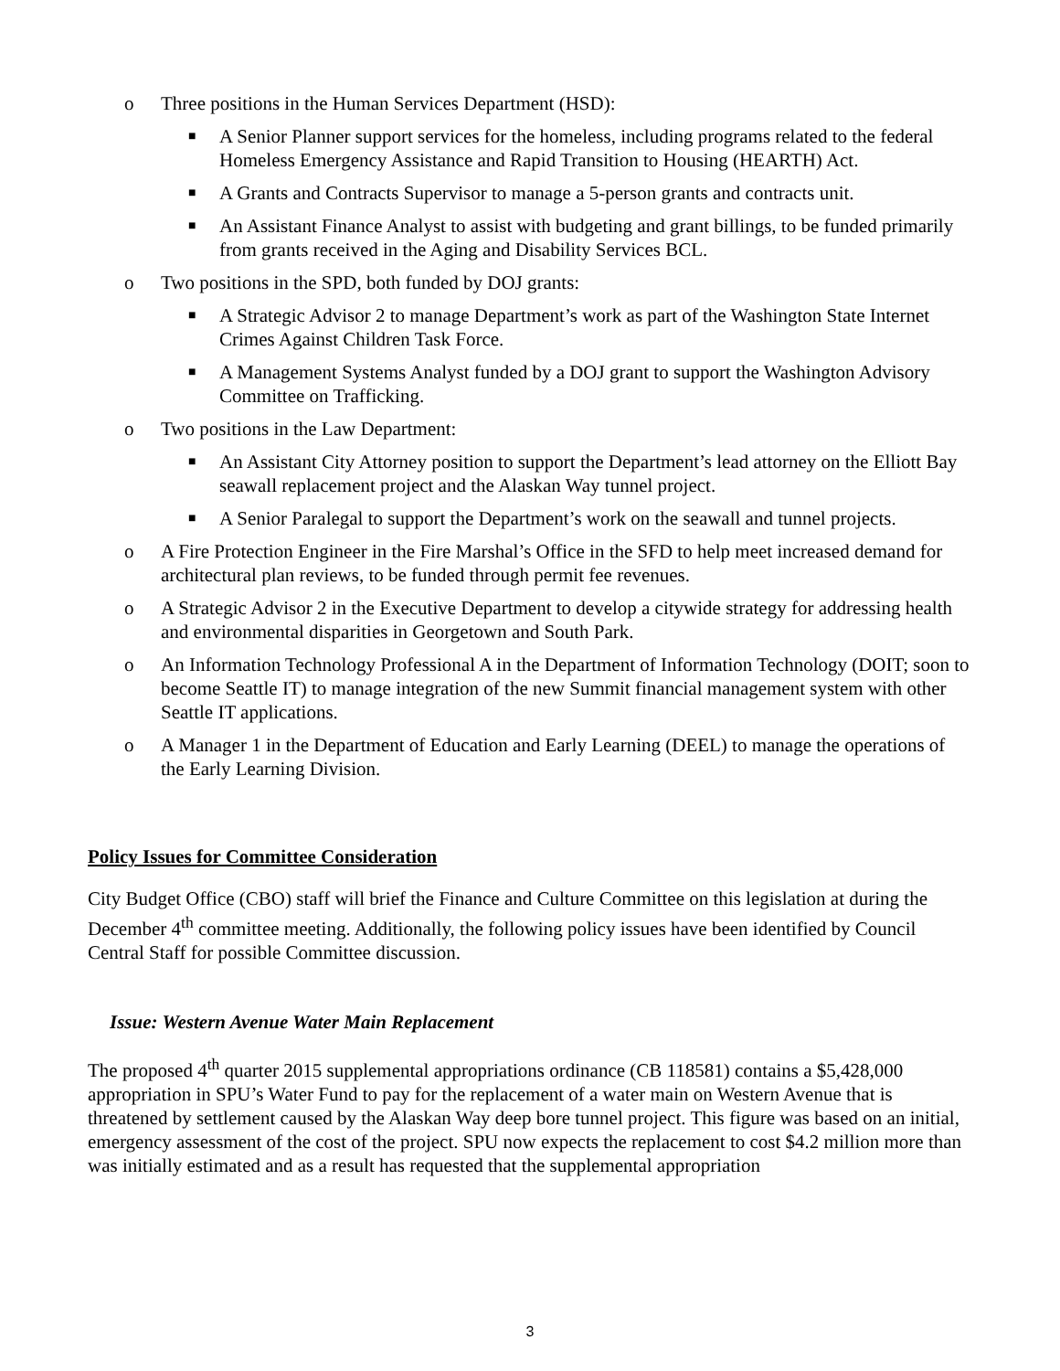o Three positions in the Human Services Department (HSD):
■ A Senior Planner support services for the homeless, including programs related to the federal Homeless Emergency Assistance and Rapid Transition to Housing (HEARTH) Act.
■ A Grants and Contracts Supervisor to manage a 5-person grants and contracts unit.
■ An Assistant Finance Analyst to assist with budgeting and grant billings, to be funded primarily from grants received in the Aging and Disability Services BCL.
o Two positions in the SPD, both funded by DOJ grants:
■ A Strategic Advisor 2 to manage Department’s work as part of the Washington State Internet Crimes Against Children Task Force.
■ A Management Systems Analyst funded by a DOJ grant to support the Washington Advisory Committee on Trafficking.
o Two positions in the Law Department:
■ An Assistant City Attorney position to support the Department’s lead attorney on the Elliott Bay seawall replacement project and the Alaskan Way tunnel project.
■ A Senior Paralegal to support the Department’s work on the seawall and tunnel projects.
o A Fire Protection Engineer in the Fire Marshal’s Office in the SFD to help meet increased demand for architectural plan reviews, to be funded through permit fee revenues.
o A Strategic Advisor 2 in the Executive Department to develop a citywide strategy for addressing health and environmental disparities in Georgetown and South Park.
o An Information Technology Professional A in the Department of Information Technology (DOIT; soon to become Seattle IT) to manage integration of the new Summit financial management system with other Seattle IT applications.
o A Manager 1 in the Department of Education and Early Learning (DEEL) to manage the operations of the Early Learning Division.
Policy Issues for Committee Consideration
City Budget Office (CBO) staff will brief the Finance and Culture Committee on this legislation at during the December 4<sup>th</sup> committee meeting. Additionally, the following policy issues have been identified by Council Central Staff for possible Committee discussion.
Issue: Western Avenue Water Main Replacement
The proposed 4<sup>th</sup> quarter 2015 supplemental appropriations ordinance (CB 118581) contains a $5,428,000 appropriation in SPU’s Water Fund to pay for the replacement of a water main on Western Avenue that is threatened by settlement caused by the Alaskan Way deep bore tunnel project. This figure was based on an initial, emergency assessment of the cost of the project. SPU now expects the replacement to cost $4.2 million more than was initially estimated and as a result has requested that the supplemental appropriation
3